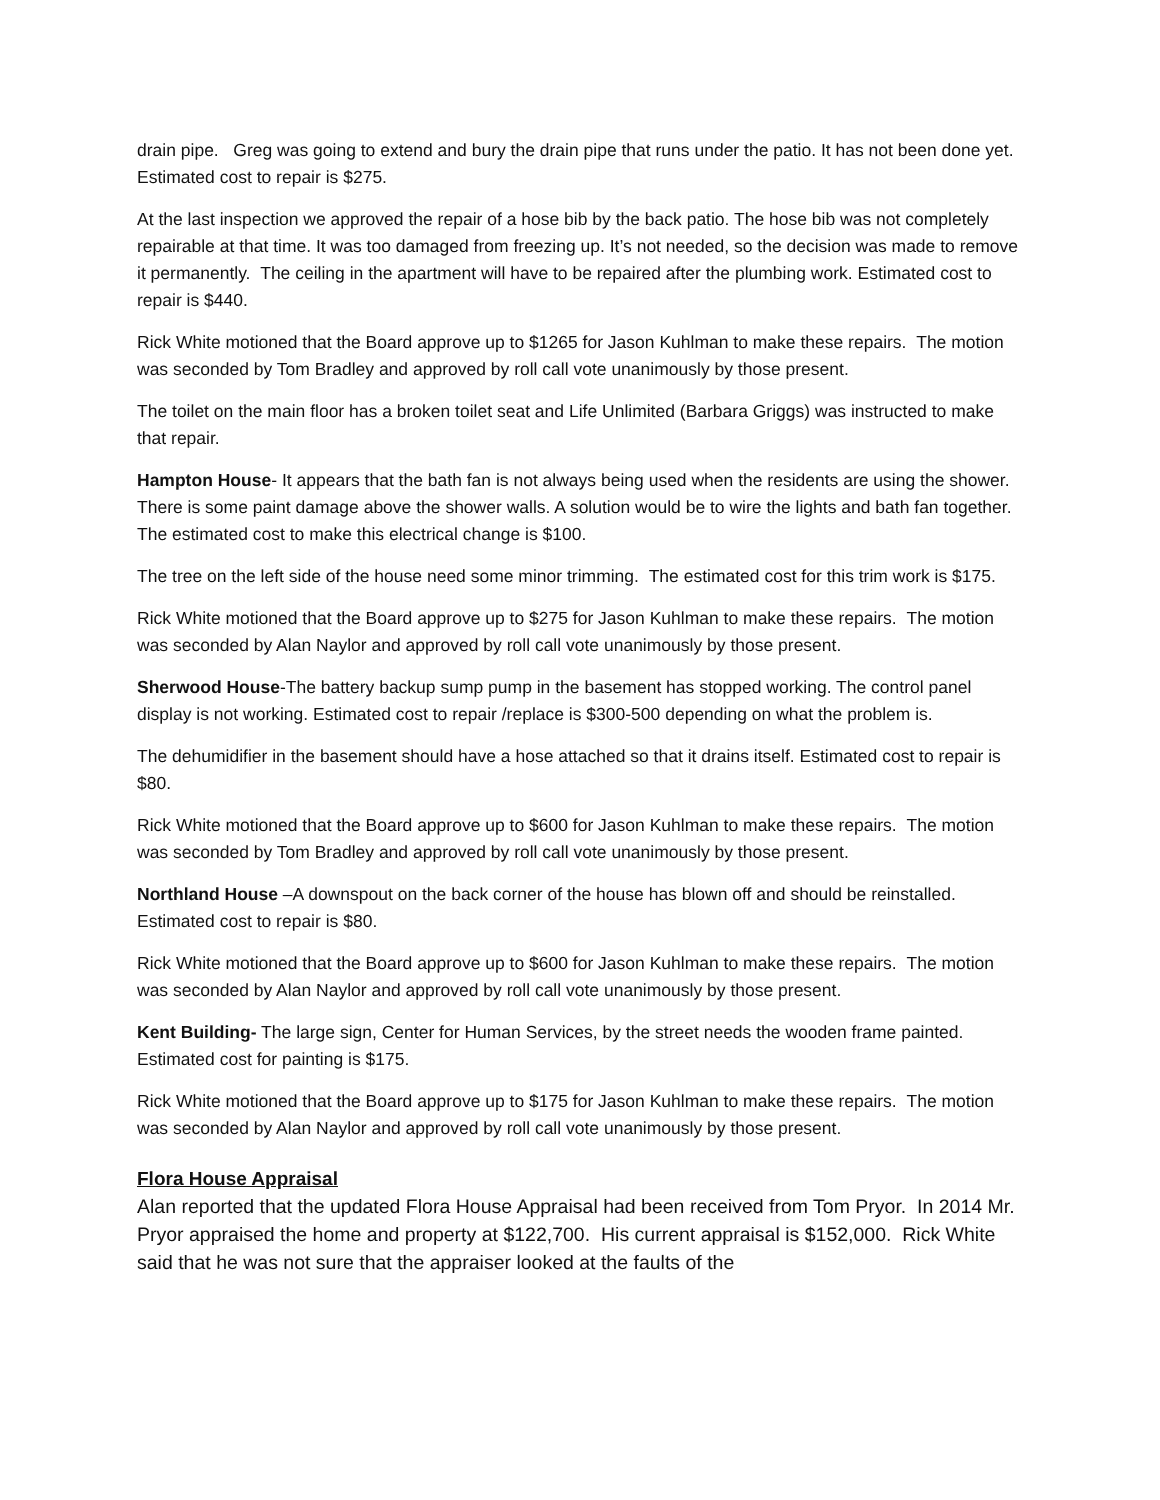drain pipe. Greg was going to extend and bury the drain pipe that runs under the patio. It has not been done yet. Estimated cost to repair is $275.
At the last inspection we approved the repair of a hose bib by the back patio. The hose bib was not completely repairable at that time. It was too damaged from freezing up. It’s not needed, so the decision was made to remove it permanently. The ceiling in the apartment will have to be repaired after the plumbing work. Estimated cost to repair is $440.
Rick White motioned that the Board approve up to $1265 for Jason Kuhlman to make these repairs. The motion was seconded by Tom Bradley and approved by roll call vote unanimously by those present.
The toilet on the main floor has a broken toilet seat and Life Unlimited (Barbara Griggs) was instructed to make that repair.
Hampton House- It appears that the bath fan is not always being used when the residents are using the shower. There is some paint damage above the shower walls. A solution would be to wire the lights and bath fan together. The estimated cost to make this electrical change is $100.
The tree on the left side of the house need some minor trimming. The estimated cost for this trim work is $175.
Rick White motioned that the Board approve up to $275 for Jason Kuhlman to make these repairs. The motion was seconded by Alan Naylor and approved by roll call vote unanimously by those present.
Sherwood House-The battery backup sump pump in the basement has stopped working. The control panel display is not working. Estimated cost to repair /replace is $300-500 depending on what the problem is.
The dehumidifier in the basement should have a hose attached so that it drains itself. Estimated cost to repair is $80.
Rick White motioned that the Board approve up to $600 for Jason Kuhlman to make these repairs. The motion was seconded by Tom Bradley and approved by roll call vote unanimously by those present.
Northland House –A downspout on the back corner of the house has blown off and should be reinstalled. Estimated cost to repair is $80.
Rick White motioned that the Board approve up to $600 for Jason Kuhlman to make these repairs. The motion was seconded by Alan Naylor and approved by roll call vote unanimously by those present.
Kent Building- The large sign, Center for Human Services, by the street needs the wooden frame painted. Estimated cost for painting is $175.
Rick White motioned that the Board approve up to $175 for Jason Kuhlman to make these repairs. The motion was seconded by Alan Naylor and approved by roll call vote unanimously by those present.
Flora House Appraisal
Alan reported that the updated Flora House Appraisal had been received from Tom Pryor. In 2014 Mr. Pryor appraised the home and property at $122,700. His current appraisal is $152,000. Rick White said that he was not sure that the appraiser looked at the faults of the